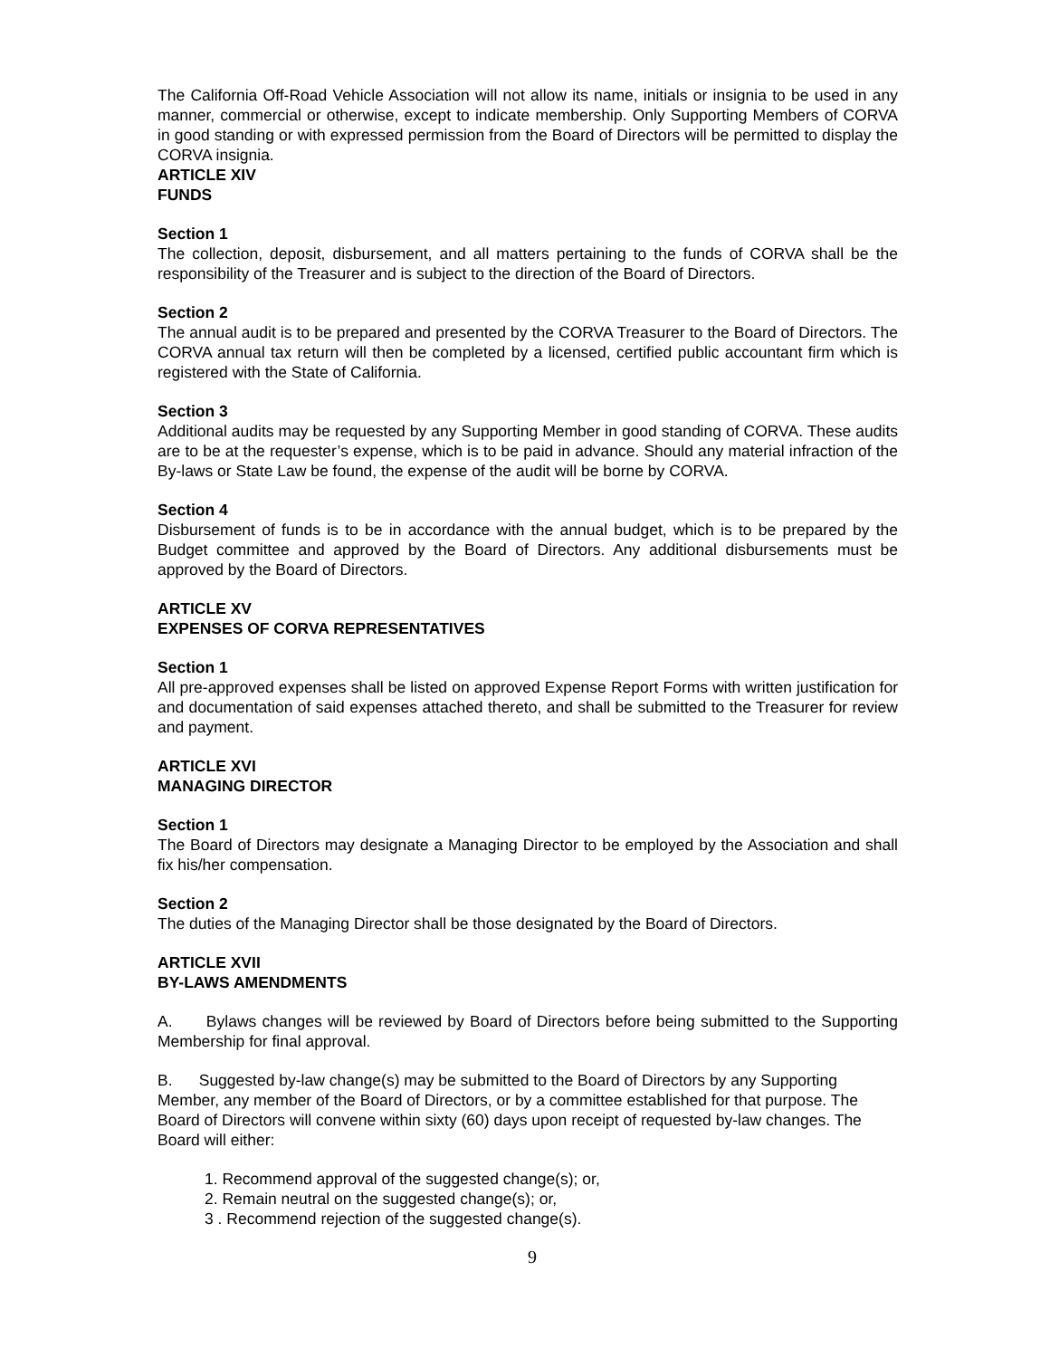The California Off-Road Vehicle Association will not allow its name, initials or insignia to be used in any manner, commercial or otherwise, except to indicate membership. Only Supporting Members of CORVA in good standing or with expressed permission from the Board of Directors will be permitted to display the CORVA insignia.
ARTICLE XIV
FUNDS
Section 1
The collection, deposit, disbursement, and all matters pertaining to the funds of CORVA shall be the responsibility of the Treasurer and is subject to the direction of the Board of Directors.
Section 2
The annual audit is to be prepared and presented by the CORVA Treasurer to the Board of Directors. The CORVA annual tax return will then be completed by a licensed, certified public accountant firm which is registered with the State of California.
Section 3
Additional audits may be requested by any Supporting Member in good standing of CORVA. These audits are to be at the requester’s expense, which is to be paid in advance. Should any material infraction of the By-laws or State Law be found, the expense of the audit will be borne by CORVA.
Section 4
Disbursement of funds is to be in accordance with the annual budget, which is to be prepared by the Budget committee and approved by the Board of Directors. Any additional disbursements must be approved by the Board of Directors.
ARTICLE XV
EXPENSES OF CORVA REPRESENTATIVES
Section 1
All pre-approved expenses shall be listed on approved Expense Report Forms with written justification for and documentation of said expenses attached thereto, and shall be submitted to the Treasurer for review and payment.
ARTICLE XVI
MANAGING DIRECTOR
Section 1
The Board of Directors may designate a Managing Director to be employed by the Association and shall fix his/her compensation.
Section 2
The duties of the Managing Director shall be those designated by the Board of Directors.
ARTICLE XVII
BY-LAWS AMENDMENTS
A. Bylaws changes will be reviewed by Board of Directors before being submitted to the Supporting Membership for final approval.
B. Suggested by-law change(s) may be submitted to the Board of Directors by any Supporting Member, any member of the Board of Directors, or by a committee established for that purpose. The Board of Directors will convene within sixty (60) days upon receipt of requested by-law changes. The Board will either:
1. Recommend approval of the suggested change(s); or,
2. Remain neutral on the suggested change(s); or,
3 . Recommend rejection of the suggested change(s).
9